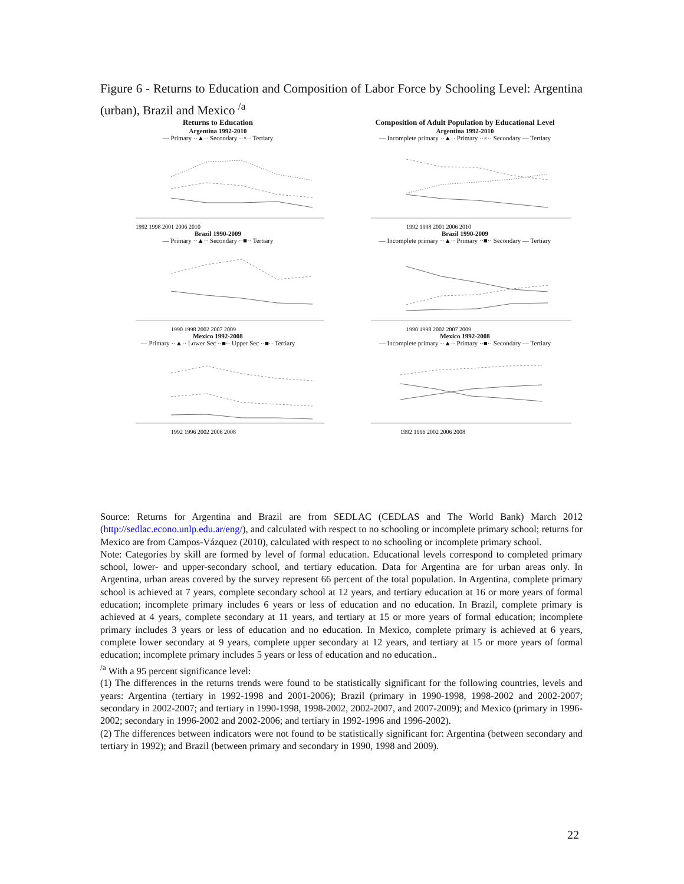Figure 6 - Returns to Education and Composition of Labor Force by Schooling Level: Argentina (urban), Brazil and Mexico <sup>/a</sup>
Returns to Education
Composition of Adult Population by Educational Level
Argentina 1992-2010
— Primary ··▲·· Secondary ··×·· Tertiary
1992 1998 2001 2006 2010
Argentina 1992-2010
— Incomplete primary ··▲·· Primary ··×·· Secondary — Tertiary
1992 1998 2001 2006 2010
Brazil 1990-2009
— Primary ··▲·· Secondary ··■·· Tertiary
1990 1998 2002 2007 2009
Brazil 1990-2009
— Incomplete primary ··▲·· Primary ··■·· Secondary — Tertiary
1990 1998 2002 2007 2009
Mexico 1992-2008
— Primary ··▲·· Lower Sec ··■·· Upper Sec ··■·· Tertiary
1992 1996 2002 2006 2008
Mexico 1992-2008
— Incomplete primary ··▲·· Primary ··■·· Secondary — Tertiary
1992 1996 2002 2006 2008
Source: Returns for Argentina and Brazil are from SEDLAC (CEDLAS and The World Bank) March 2012 (http://sedlac.econo.unlp.edu.ar/eng/), and calculated with respect to no schooling or incomplete primary school; returns for Mexico are from Campos-Vázquez (2010), calculated with respect to no schooling or incomplete primary school.
Note: Categories by skill are formed by level of formal education. Educational levels correspond to completed primary school, lower- and upper-secondary school, and tertiary education. Data for Argentina are for urban areas only. In Argentina, urban areas covered by the survey represent 66 percent of the total population. In Argentina, complete primary school is achieved at 7 years, complete secondary school at 12 years, and tertiary education at 16 or more years of formal education; incomplete primary includes 6 years or less of education and no education. In Brazil, complete primary is achieved at 4 years, complete secondary at 11 years, and tertiary at 15 or more years of formal education; incomplete primary includes 3 years or less of education and no education. In Mexico, complete primary is achieved at 6 years, complete lower secondary at 9 years, complete upper secondary at 12 years, and tertiary at 15 or more years of formal education; incomplete primary includes 5 years or less of education and no education..
<sup>/a</sup> With a 95 percent significance level:
(1) The differences in the returns trends were found to be statistically significant for the following countries, levels and years: Argentina (tertiary in 1992-1998 and 2001-2006); Brazil (primary in 1990-1998, 1998-2002 and 2002-2007; secondary in 2002-2007; and tertiary in 1990-1998, 1998-2002, 2002-2007, and 2007-2009); and Mexico (primary in 1996-2002; secondary in 1996-2002 and 2002-2006; and tertiary in 1992-1996 and 1996-2002).
(2) The differences between indicators were not found to be statistically significant for: Argentina (between secondary and tertiary in 1992); and Brazil (between primary and secondary in 1990, 1998 and 2009).
22